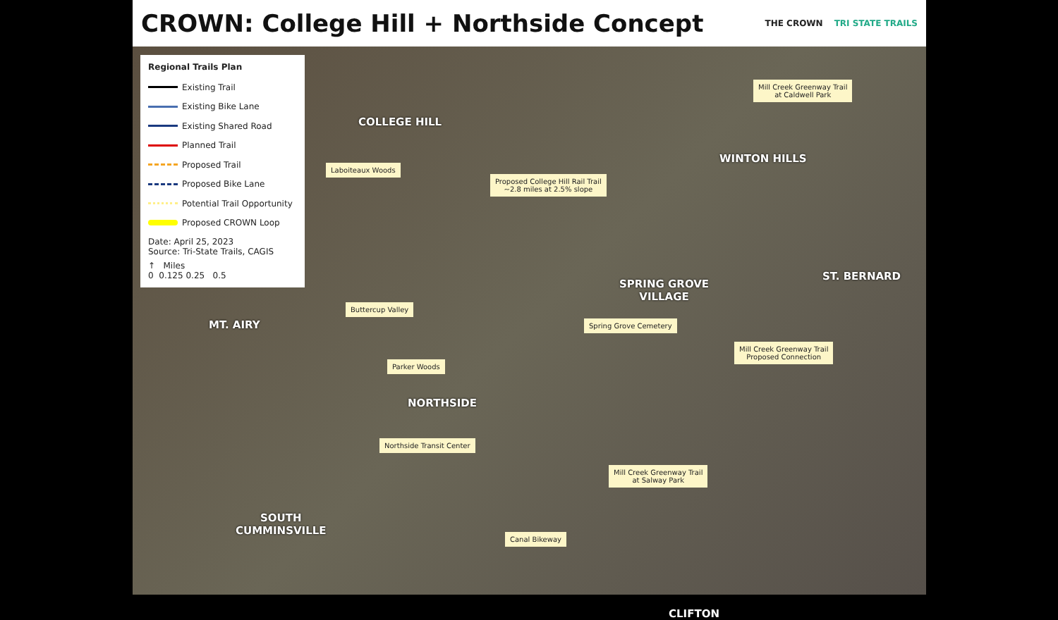CROWN: College Hill + Northside Concept
THE CROWN TRI STATE TRAILS
Regional Trails Plan
Existing Trail
Existing Bike Lane
Existing Shared Road
Planned Trail
Proposed Trail
Proposed Bike Lane
Potential Trail Opportunity
Proposed CROWN Loop
Date: April 25, 2023
Source: Tri-State Trails, CAGIS
↑ Miles
0 0.125 0.25 0.5
COLLEGE HILL
WINTON HILLS
SPRING GROVE
VILLAGE
ST. BERNARD
MT. AIRY
NORTHSIDE
SOUTH
CUMMINSVILLE
CLIFTON
Mill Creek Greenway Trail
at Caldwell Park
Laboiteaux Woods
Proposed College Hill Rail Trail
~2.8 miles at 2.5% slope
Buttercup Valley
Spring Grove Cemetery
Mill Creek Greenway Trail
Proposed Connection
Parker Woods
Northside Transit Center
Mill Creek Greenway Trail
at Salway Park
Canal Bikeway